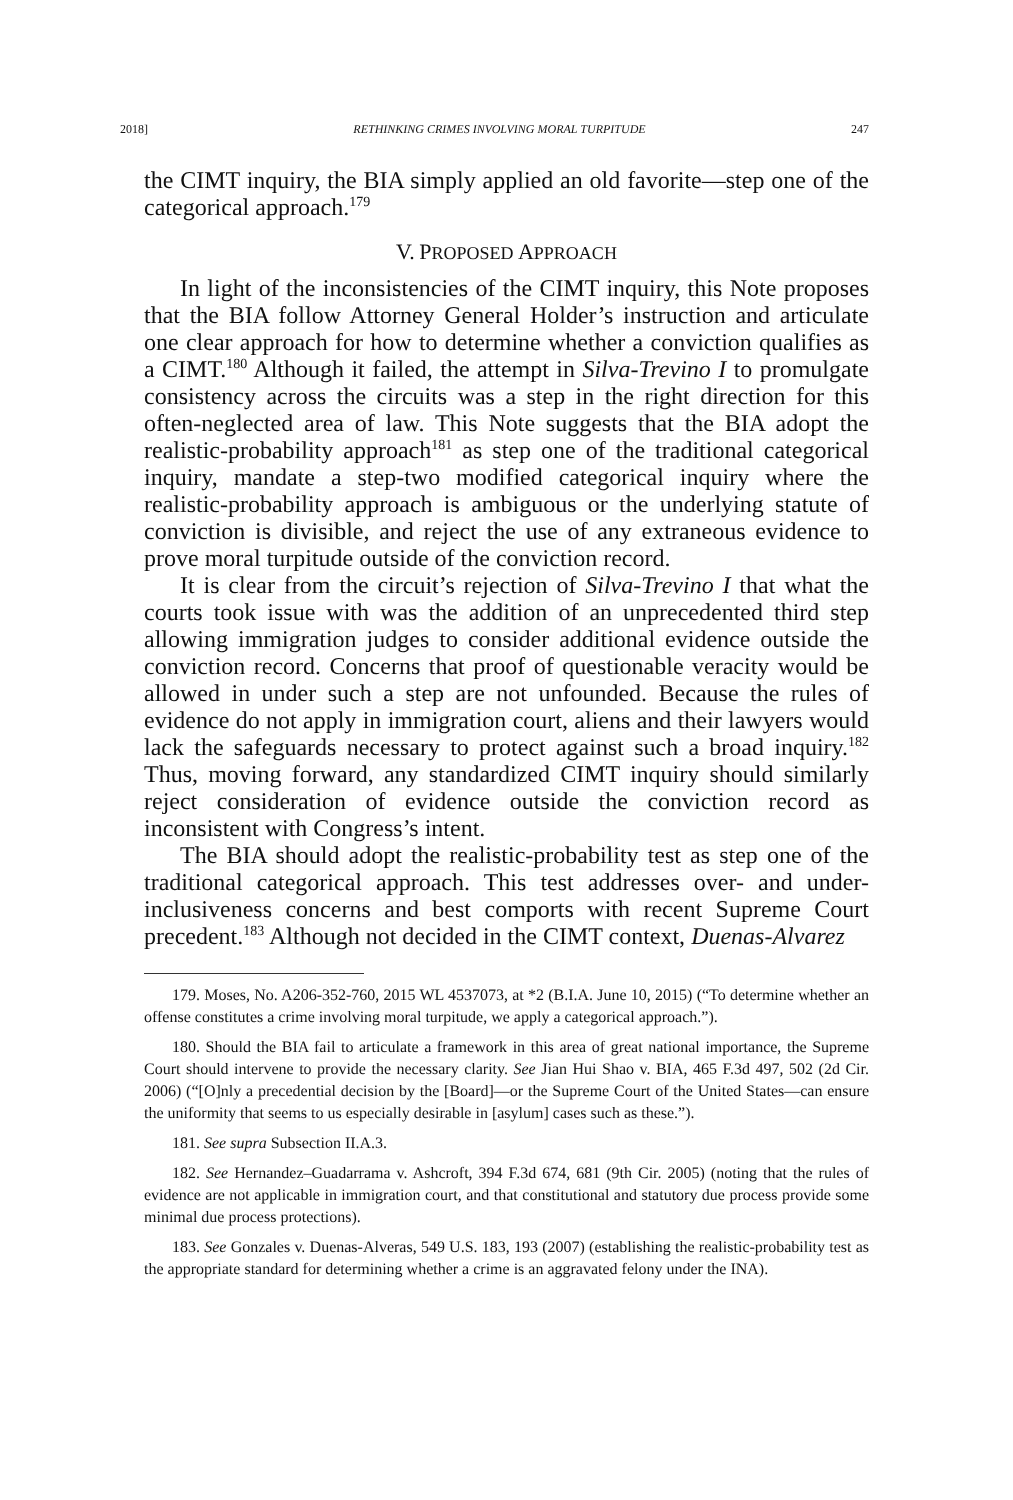2018] RETHINKING CRIMES INVOLVING MORAL TURPITUDE 247
the CIMT inquiry, the BIA simply applied an old favorite—step one of the categorical approach.<sup>179</sup>
V. PROPOSED APPROACH
In light of the inconsistencies of the CIMT inquiry, this Note proposes that the BIA follow Attorney General Holder’s instruction and articulate one clear approach for how to determine whether a conviction qualifies as a CIMT.<sup>180</sup> Although it failed, the attempt in Silva-Trevino I to promulgate consistency across the circuits was a step in the right direction for this often-neglected area of law. This Note suggests that the BIA adopt the realistic-probability approach<sup>181</sup> as step one of the traditional categorical inquiry, mandate a step-two modified categorical inquiry where the realistic-probability approach is ambiguous or the underlying statute of conviction is divisible, and reject the use of any extraneous evidence to prove moral turpitude outside of the conviction record.
It is clear from the circuit’s rejection of Silva-Trevino I that what the courts took issue with was the addition of an unprecedented third step allowing immigration judges to consider additional evidence outside the conviction record. Concerns that proof of questionable veracity would be allowed in under such a step are not unfounded. Because the rules of evidence do not apply in immigration court, aliens and their lawyers would lack the safeguards necessary to protect against such a broad inquiry.<sup>182</sup> Thus, moving forward, any standardized CIMT inquiry should similarly reject consideration of evidence outside the conviction record as inconsistent with Congress’s intent.
The BIA should adopt the realistic-probability test as step one of the traditional categorical approach. This test addresses over- and under-inclusiveness concerns and best comports with recent Supreme Court precedent.<sup>183</sup> Although not decided in the CIMT context, Duenas-Alvarez
179. Moses, No. A206-352-760, 2015 WL 4537073, at *2 (B.I.A. June 10, 2015) (“To determine whether an offense constitutes a crime involving moral turpitude, we apply a categorical approach.”).
180. Should the BIA fail to articulate a framework in this area of great national importance, the Supreme Court should intervene to provide the necessary clarity. See Jian Hui Shao v. BIA, 465 F.3d 497, 502 (2d Cir. 2006) (“[O]nly a precedential decision by the [Board]—or the Supreme Court of the United States—can ensure the uniformity that seems to us especially desirable in [asylum] cases such as these.”).
181. See supra Subsection II.A.3.
182. See Hernandez–Guadarrama v. Ashcroft, 394 F.3d 674, 681 (9th Cir. 2005) (noting that the rules of evidence are not applicable in immigration court, and that constitutional and statutory due process provide some minimal due process protections).
183. See Gonzales v. Duenas-Alveras, 549 U.S. 183, 193 (2007) (establishing the realistic-probability test as the appropriate standard for determining whether a crime is an aggravated felony under the INA).